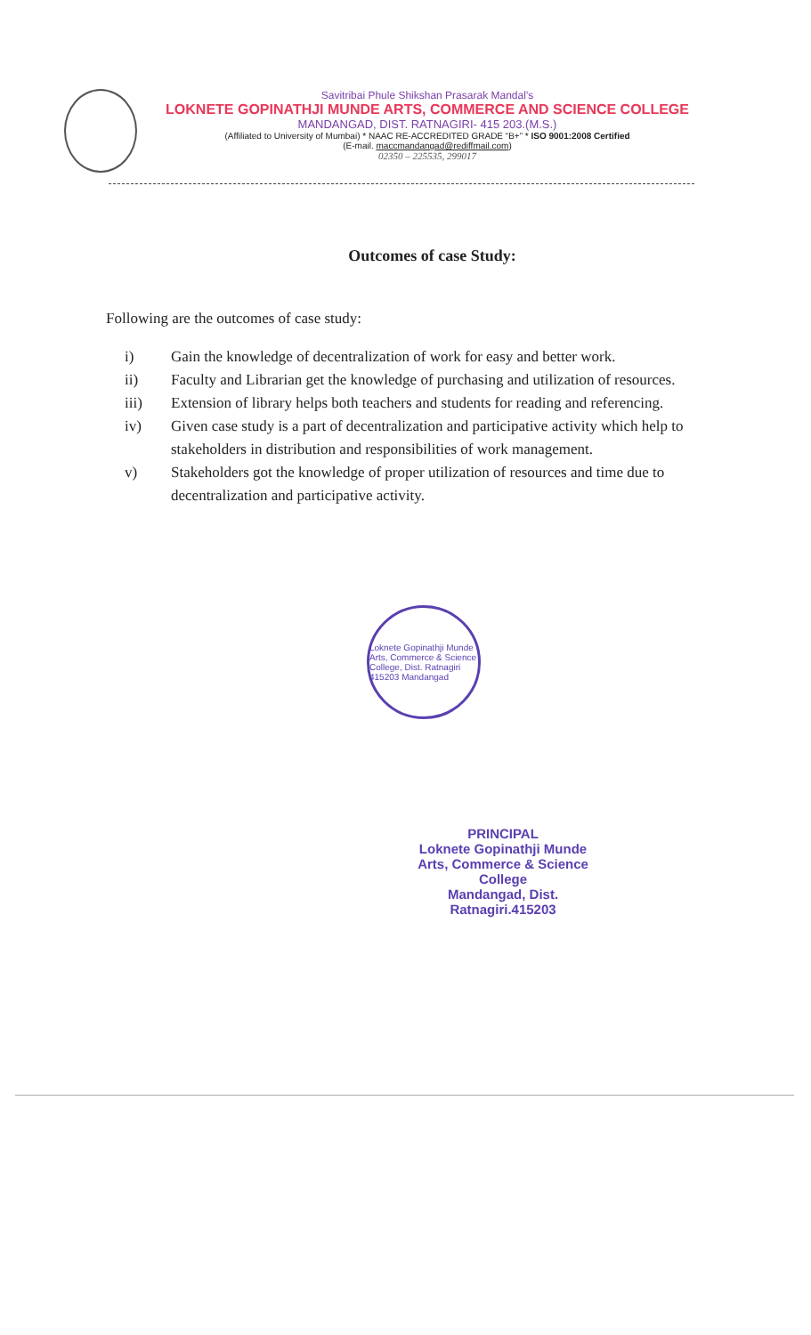Savitribai Phule Shikshan Prasarak Mandal’s
LOKNETE GOPINATHJI MUNDE ARTS, COMMERCE AND SCIENCE COLLEGE
MANDANGAD, DIST. RATNAGIRI- 415 203.(M.S.)
(Affiliated to University of Mumbai) * NAAC RE-ACCREDITED GRADE “B+” * ISO 9001:2008 Certified
(E-mail. maccmandangad@rediffmail.com)
02350 – 225535, 299017
Outcomes of case Study:
Following are the outcomes of case study:
i) Gain the knowledge of decentralization of work for easy and better work.
ii) Faculty and Librarian get the knowledge of purchasing and utilization of resources.
iii) Extension of library helps both teachers and students for reading and referencing.
iv) Given case study is a part of decentralization and participative activity which help to stakeholders in distribution and responsibilities of work management.
v) Stakeholders got the knowledge of proper utilization of resources and time due to decentralization and participative activity.
Loknete Gopinathji Munde Arts, Commerce & Science College, Dist. Ratnagiri 415203 Mandangad
PRINCIPAL
Loknete Gopinathji Munde
Arts, Commerce & Science College
Mandangad, Dist. Ratnagiri.415203